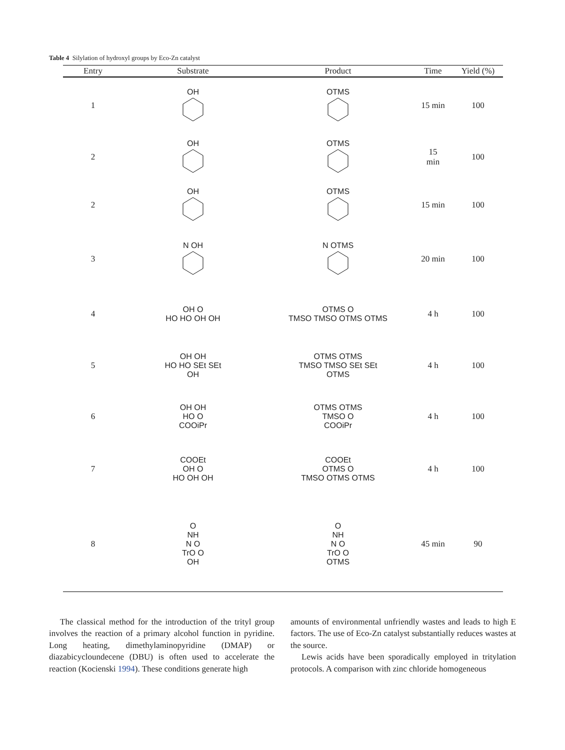Table 4 Silylation of hydroxyl groups by Eco-Zn catalyst
| Entry | Substrate | Product | Time | Yield (%) |
| --- | --- | --- | --- | --- |
| 1 | OH | OTMS | 15 min | 100 |
| 2 | OH | OTMS | 15 min | 100 |
| 2 | OH | OTMS | 15 min | 100 |
| 3 | N OH | N OTMS | 20 min | 100 |
| 4 | OH O HO HO OH OH | OTMS O TMSO TMSO OTMS OTMS | 4 h | 100 |
| 5 | OH OH HO HO SEt SEt OH | OTMS OTMS TMSO TMSO SEt SEt OTMS | 4 h | 100 |
| 6 | OH OH HO O COOiPr | OTMS OTMS TMSO O COOiPr | 4 h | 100 |
| 7 | COOEt OH O HO OH OH | COOEt OTMS O TMSO OTMS OTMS | 4 h | 100 |
| 8 | O NH N O TrO O OH | O NH N O TrO O OTMS | 45 min | 90 |
The classical method for the introduction of the trityl group involves the reaction of a primary alcohol function in pyridine. Long heating, dimethylaminopyridine (DMAP) or diazabicycloundecene (DBU) is often used to accelerate the reaction (Kocienski 1994). These conditions generate high
amounts of environmental unfriendly wastes and leads to high E factors. The use of Eco-Zn catalyst substantially reduces wastes at the source.
Lewis acids have been sporadically employed in tritylation protocols. A comparison with zinc chloride homogeneous